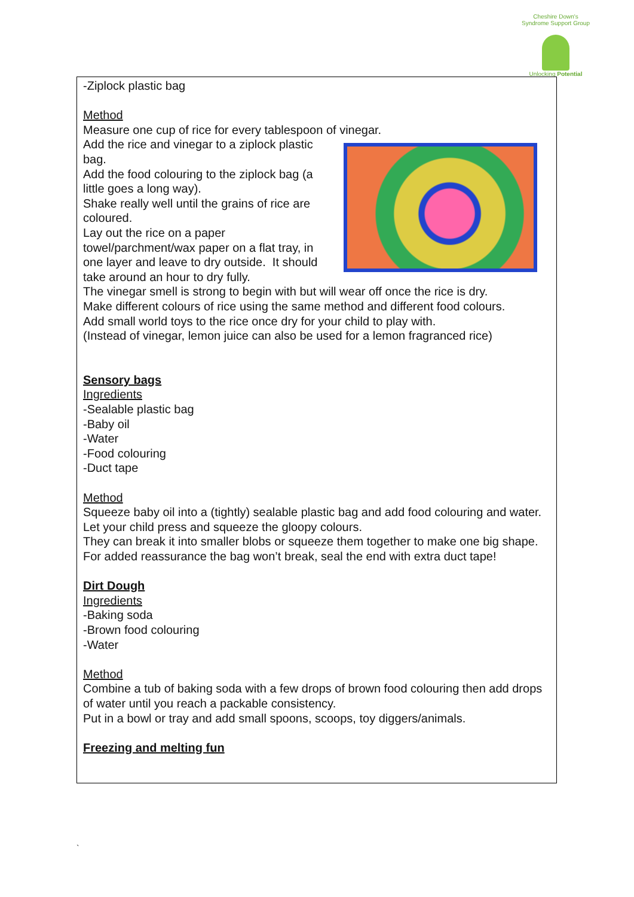Cheshire Down's Syndrome Support Group
Unlocking Potential
-Ziplock plastic bag
Method
Measure one cup of rice for every tablespoon of vinegar.
Add the rice and vinegar to a ziplock plastic
bag.
Add the food colouring to the ziplock bag (a
little goes a long way).
Shake really well until the grains of rice are
coloured.
Lay out the rice on a paper
towel/parchment/wax paper on a flat tray, in
one layer and leave to dry outside. It should
take around an hour to dry fully.
The vinegar smell is strong to begin with but will wear off once the rice is dry.
Make different colours of rice using the same method and different food colours.
Add small world toys to the rice once dry for your child to play with.
(Instead of vinegar, lemon juice can also be used for a lemon fragranced rice)
Sensory bags
Ingredients
-Sealable plastic bag
-Baby oil
-Water
-Food colouring
-Duct tape
Method
Squeeze baby oil into a (tightly) sealable plastic bag and add food colouring and water.
Let your child press and squeeze the gloopy colours.
They can break it into smaller blobs or squeeze them together to make one big shape.
For added reassurance the bag won’t break, seal the end with extra duct tape!
Dirt Dough
Ingredients
-Baking soda
-Brown food colouring
-Water
Method
Combine a tub of baking soda with a few drops of brown food colouring then add drops of water until you reach a packable consistency.
Put in a bowl or tray and add small spoons, scoops, toy diggers/animals.
Freezing and melting fun
`